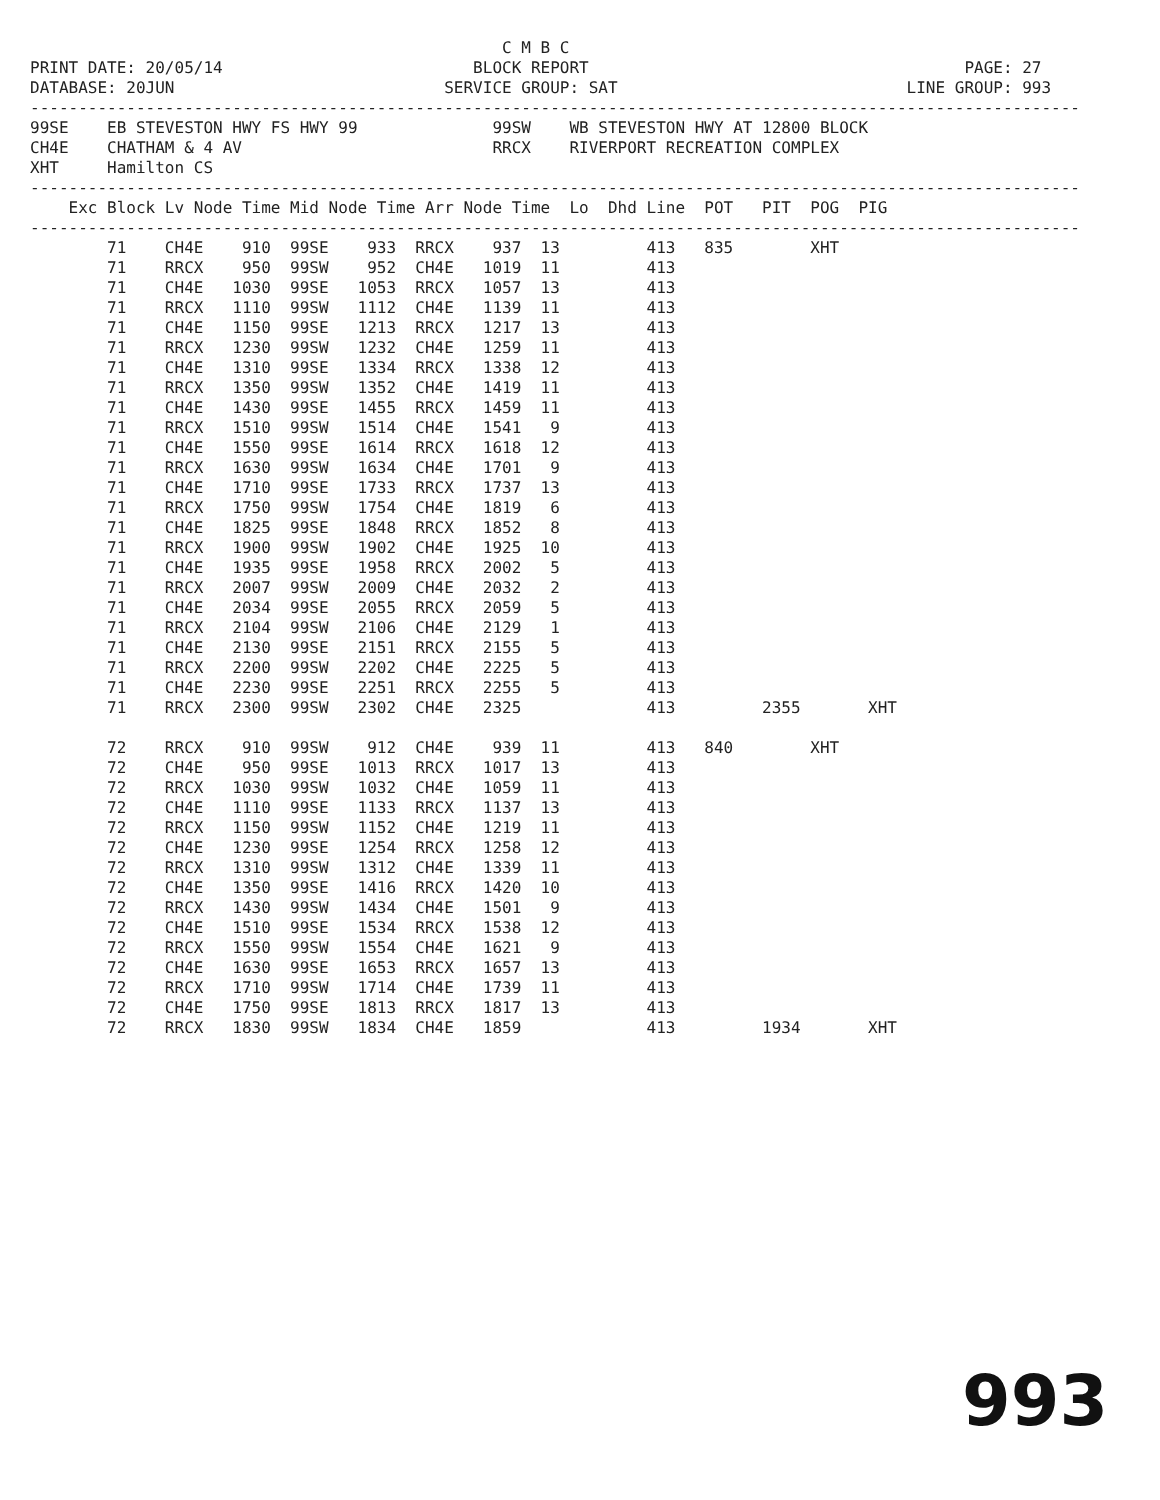C M B C
PRINT DATE: 20/05/14                          BLOCK REPORT                                       PAGE: 27
DATABASE: 20JUN                            SERVICE GROUP: SAT                              LINE GROUP: 993
-------------------------------------------------------------------------------------------------------------
99SE    EB STEVESTON HWY FS HWY 99              99SW    WB STEVESTON HWY AT 12800 BLOCK
CH4E    CHATHAM & 4 AV                          RRCX    RIVERPORT RECREATION COMPLEX
XHT     Hamilton CS
-------------------------------------------------------------------------------------------------------------
    Exc Block Lv Node Time Mid Node Time Arr Node Time  Lo  Dhd Line  POT   PIT  POG  PIG
-------------------------------------------------------------------------------------------------------------
        71    CH4E    910  99SE    933  RRCX    937  13         413   835        XHT
        71    RRCX    950  99SW    952  CH4E   1019  11         413
        71    CH4E   1030  99SE   1053  RRCX   1057  13         413
        71    RRCX   1110  99SW   1112  CH4E   1139  11         413
        71    CH4E   1150  99SE   1213  RRCX   1217  13         413
        71    RRCX   1230  99SW   1232  CH4E   1259  11         413
        71    CH4E   1310  99SE   1334  RRCX   1338  12         413
        71    RRCX   1350  99SW   1352  CH4E   1419  11         413
        71    CH4E   1430  99SE   1455  RRCX   1459  11         413
        71    RRCX   1510  99SW   1514  CH4E   1541   9         413
        71    CH4E   1550  99SE   1614  RRCX   1618  12         413
        71    RRCX   1630  99SW   1634  CH4E   1701   9         413
        71    CH4E   1710  99SE   1733  RRCX   1737  13         413
        71    RRCX   1750  99SW   1754  CH4E   1819   6         413
        71    CH4E   1825  99SE   1848  RRCX   1852   8         413
        71    RRCX   1900  99SW   1902  CH4E   1925  10         413
        71    CH4E   1935  99SE   1958  RRCX   2002   5         413
        71    RRCX   2007  99SW   2009  CH4E   2032   2         413
        71    CH4E   2034  99SE   2055  RRCX   2059   5         413
        71    RRCX   2104  99SW   2106  CH4E   2129   1         413
        71    CH4E   2130  99SE   2151  RRCX   2155   5         413
        71    RRCX   2200  99SW   2202  CH4E   2225   5         413
        71    CH4E   2230  99SE   2251  RRCX   2255   5         413
        71    RRCX   2300  99SW   2302  CH4E   2325             413         2355       XHT

        72    RRCX    910  99SW    912  CH4E    939  11         413   840        XHT
        72    CH4E    950  99SE   1013  RRCX   1017  13         413
        72    RRCX   1030  99SW   1032  CH4E   1059  11         413
        72    CH4E   1110  99SE   1133  RRCX   1137  13         413
        72    RRCX   1150  99SW   1152  CH4E   1219  11         413
        72    CH4E   1230  99SE   1254  RRCX   1258  12         413
        72    RRCX   1310  99SW   1312  CH4E   1339  11         413
        72    CH4E   1350  99SE   1416  RRCX   1420  10         413
        72    RRCX   1430  99SW   1434  CH4E   1501   9         413
        72    CH4E   1510  99SE   1534  RRCX   1538  12         413
        72    RRCX   1550  99SW   1554  CH4E   1621   9         413
        72    CH4E   1630  99SE   1653  RRCX   1657  13         413
        72    RRCX   1710  99SW   1714  CH4E   1739  11         413
        72    CH4E   1750  99SE   1813  RRCX   1817  13         413
        72    RRCX   1830  99SW   1834  CH4E   1859             413         1934       XHT
993